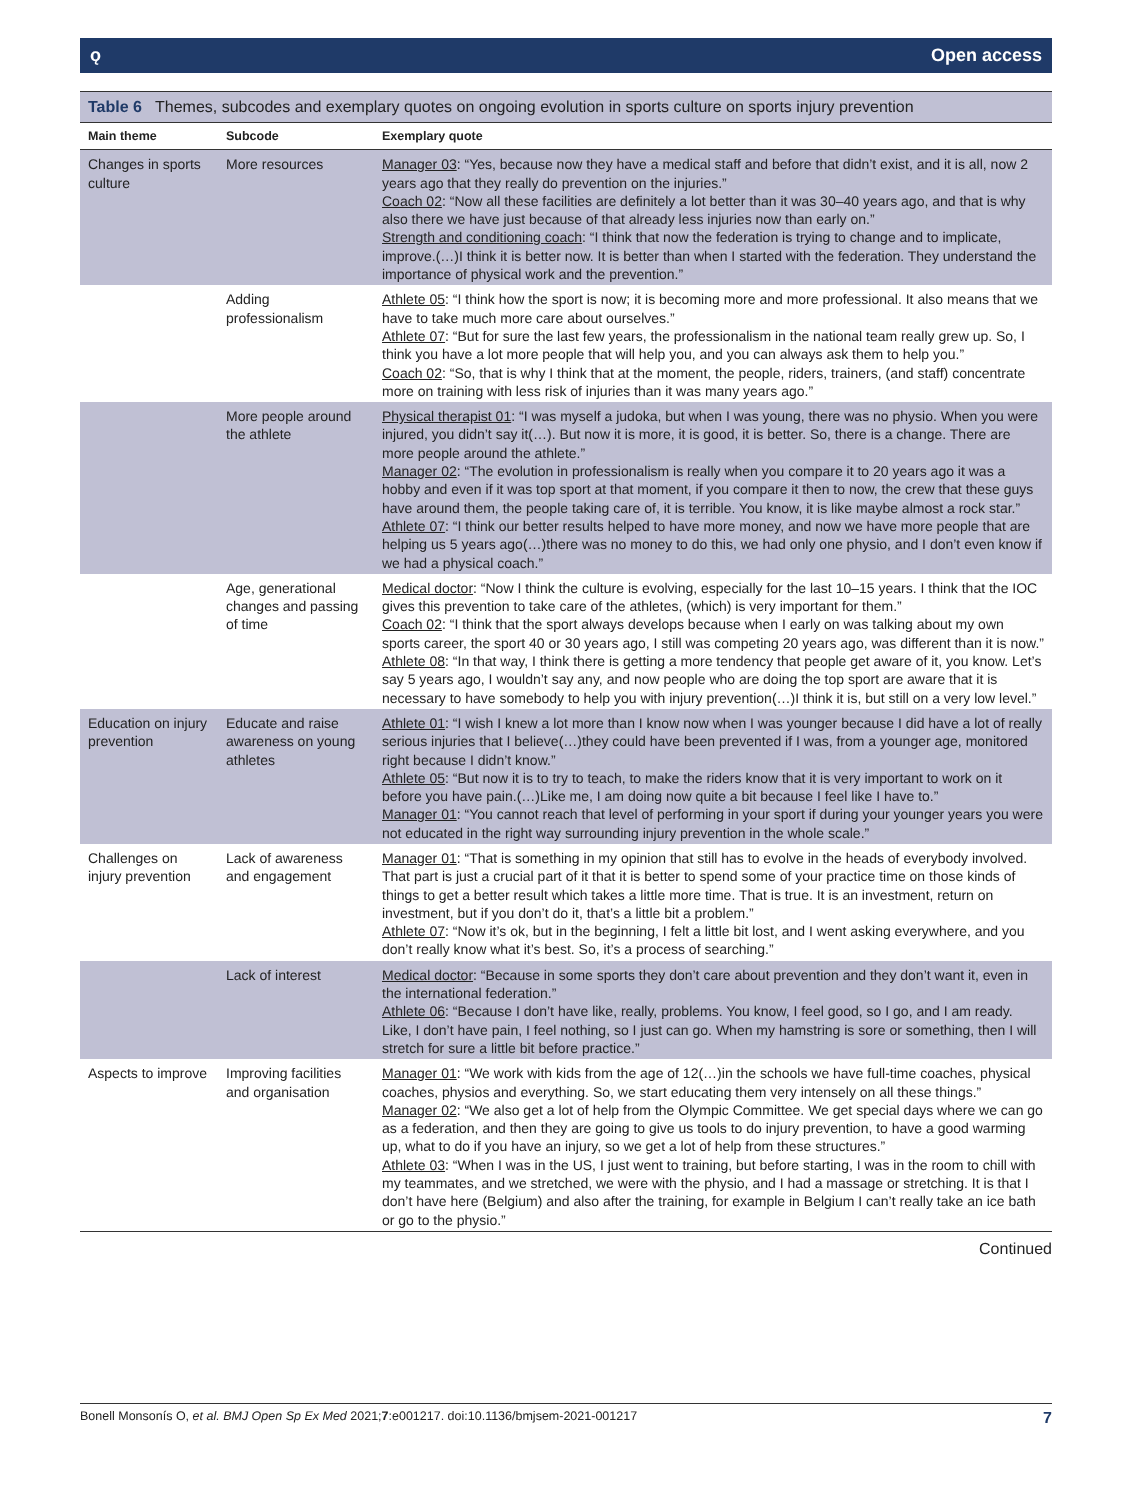ǫ Open access
Table 6 Themes, subcodes and exemplary quotes on ongoing evolution in sports culture on sports injury prevention
| Main theme | Subcode | Exemplary quote |
| --- | --- | --- |
| Changes in sports culture | More resources | Manager 03 : “Yes, because now they have a medical staff and before that didn’t exist, and it is all, now 2 years ago that they really do prevention on the injuries.” Coach 02 : “Now all these facilities are definitely a lot better than it was 30–40 years ago, and that is why also there we have just because of that already less injuries now than early on.” Strength and conditioning coach : “I think that now the federation is trying to change and to implicate, improve.(…)I think it is better now. It is better than when I started with the federation. They understand the importance of physical work and the prevention.” |
| | Adding professionalism | Athlete 05 : “I think how the sport is now; it is becoming more and more professional. It also means that we have to take much more care about ourselves.” Athlete 07 : “But for sure the last few years, the professionalism in the national team really grew up. So, I think you have a lot more people that will help you, and you can always ask them to help you.” Coach 02 : “So, that is why I think that at the moment, the people, riders, trainers, (and staff) concentrate more on training with less risk of injuries than it was many years ago.” |
| | More people around the athlete | Physical therapist 01 : “I was myself a judoka, but when I was young, there was no physio. When you were injured, you didn’t say it(…). But now it is more, it is good, it is better. So, there is a change. There are more people around the athlete.” Manager 02 : “The evolution in professionalism is really when you compare it to 20 years ago it was a hobby and even if it was top sport at that moment, if you compare it then to now, the crew that these guys have around them, the people taking care of, it is terrible. You know, it is like maybe almost a rock star.” Athlete 07 : “I think our better results helped to have more money, and now we have more people that are helping us 5 years ago(…)there was no money to do this, we had only one physio, and I don’t even know if we had a physical coach.” |
| | Age, generational changes and passing of time | Medical doctor : “Now I think the culture is evolving, especially for the last 10–15 years. I think that the IOC gives this prevention to take care of the athletes, (which) is very important for them.” Coach 02 : “I think that the sport always develops because when I early on was talking about my own sports career, the sport 40 or 30 years ago, I still was competing 20 years ago, was different than it is now.” Athlete 08 : “In that way, I think there is getting a more tendency that people get aware of it, you know. Let’s say 5 years ago, I wouldn’t say any, and now people who are doing the top sport are aware that it is necessary to have somebody to help you with injury prevention(…)I think it is, but still on a very low level.” |
| Education on injury prevention | Educate and raise awareness on young athletes | Athlete 01 : “I wish I knew a lot more than I know now when I was younger because I did have a lot of really serious injuries that I believe(…)they could have been prevented if I was, from a younger age, monitored right because I didn’t know.” Athlete 05 : “But now it is to try to teach, to make the riders know that it is very important to work on it before you have pain.(…)Like me, I am doing now quite a bit because I feel like I have to.” Manager 01 : “You cannot reach that level of performing in your sport if during your younger years you were not educated in the right way surrounding injury prevention in the whole scale.” |
| Challenges on injury prevention | Lack of awareness and engagement | Manager 01 : “That is something in my opinion that still has to evolve in the heads of everybody involved. That part is just a crucial part of it that it is better to spend some of your practice time on those kinds of things to get a better result which takes a little more time. That is true. It is an investment, return on investment, but if you don’t do it, that’s a little bit a problem.” Athlete 07 : “Now it’s ok, but in the beginning, I felt a little bit lost, and I went asking everywhere, and you don’t really know what it’s best. So, it’s a process of searching.” |
| | Lack of interest | Medical doctor : “Because in some sports they don’t care about prevention and they don’t want it, even in the international federation.” Athlete 06 : “Because I don’t have like, really, problems. You know, I feel good, so I go, and I am ready. Like, I don’t have pain, I feel nothing, so I just can go. When my hamstring is sore or something, then I will stretch for sure a little bit before practice.” |
| Aspects to improve | Improving facilities and organisation | Manager 01 : “We work with kids from the age of 12(…)in the schools we have full-time coaches, physical coaches, physios and everything. So, we start educating them very intensely on all these things.” Manager 02 : “We also get a lot of help from the Olympic Committee. We get special days where we can go as a federation, and then they are going to give us tools to do injury prevention, to have a good warming up, what to do if you have an injury, so we get a lot of help from these structures.” Athlete 03 : “When I was in the US, I just went to training, but before starting, I was in the room to chill with my teammates, and we stretched, we were with the physio, and I had a massage or stretching. It is that I don’t have here (Belgium) and also after the training, for example in Belgium I can’t really take an ice bath or go to the physio.” |
Continued
Bonell Monsonís O, et al. BMJ Open Sp Ex Med 2021;7:e001217. doi:10.1136/bmjsem-2021-001217 7